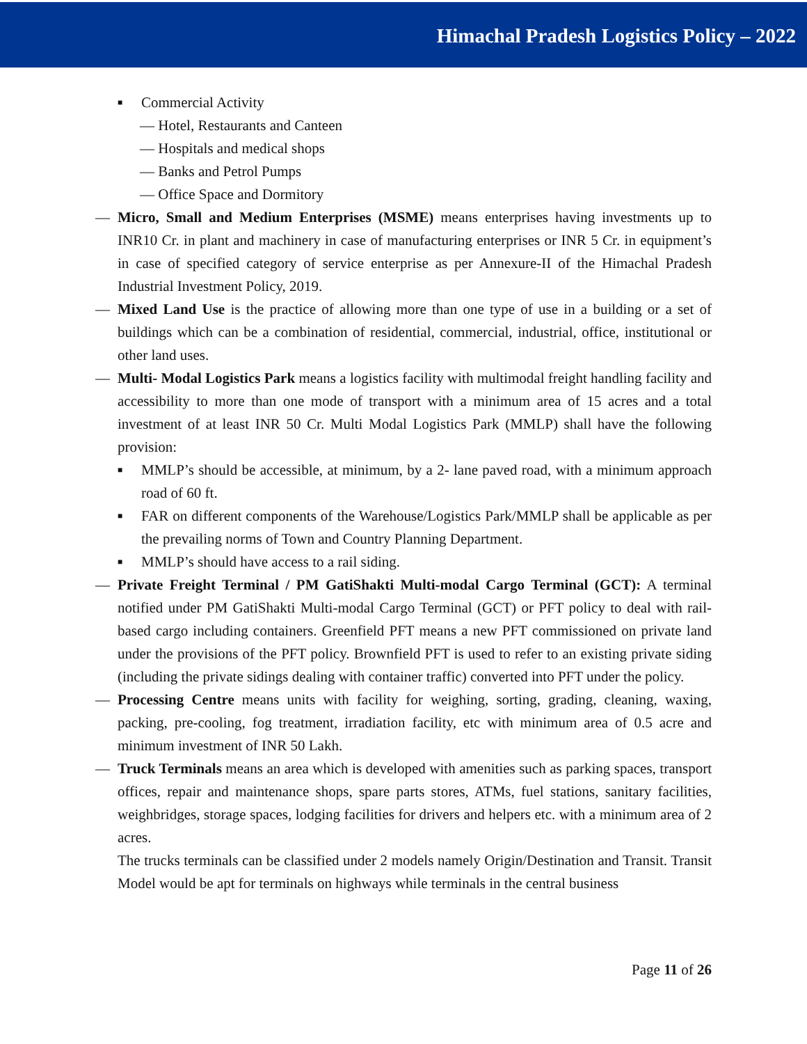Himachal Pradesh Logistics Policy – 2022
■ Commercial Activity
— Hotel, Restaurants and Canteen
— Hospitals and medical shops
— Banks and Petrol Pumps
— Office Space and Dormitory
— Micro, Small and Medium Enterprises (MSME) means enterprises having investments up to INR10 Cr. in plant and machinery in case of manufacturing enterprises or INR 5 Cr. in equipment’s in case of specified category of service enterprise as per Annexure-II of the Himachal Pradesh Industrial Investment Policy, 2019.
— Mixed Land Use is the practice of allowing more than one type of use in a building or a set of buildings which can be a combination of residential, commercial, industrial, office, institutional or other land uses.
— Multi- Modal Logistics Park means a logistics facility with multimodal freight handling facility and accessibility to more than one mode of transport with a minimum area of 15 acres and a total investment of at least INR 50 Cr. Multi Modal Logistics Park (MMLP) shall have the following provision:
■ MMLP’s should be accessible, at minimum, by a 2- lane paved road, with a minimum approach road of 60 ft.
■ FAR on different components of the Warehouse/Logistics Park/MMLP shall be applicable as per the prevailing norms of Town and Country Planning Department.
■ MMLP’s should have access to a rail siding.
— Private Freight Terminal / PM GatiShakti Multi-modal Cargo Terminal (GCT): A terminal notified under PM GatiShakti Multi-modal Cargo Terminal (GCT) or PFT policy to deal with rail-based cargo including containers. Greenfield PFT means a new PFT commissioned on private land under the provisions of the PFT policy. Brownfield PFT is used to refer to an existing private siding (including the private sidings dealing with container traffic) converted into PFT under the policy.
— Processing Centre means units with facility for weighing, sorting, grading, cleaning, waxing, packing, pre-cooling, fog treatment, irradiation facility, etc with minimum area of 0.5 acre and minimum investment of INR 50 Lakh.
— Truck Terminals means an area which is developed with amenities such as parking spaces, transport offices, repair and maintenance shops, spare parts stores, ATMs, fuel stations, sanitary facilities, weighbridges, storage spaces, lodging facilities for drivers and helpers etc. with a minimum area of 2 acres.
The trucks terminals can be classified under 2 models namely Origin/Destination and Transit. Transit Model would be apt for terminals on highways while terminals in the central business
Page 11 of 26